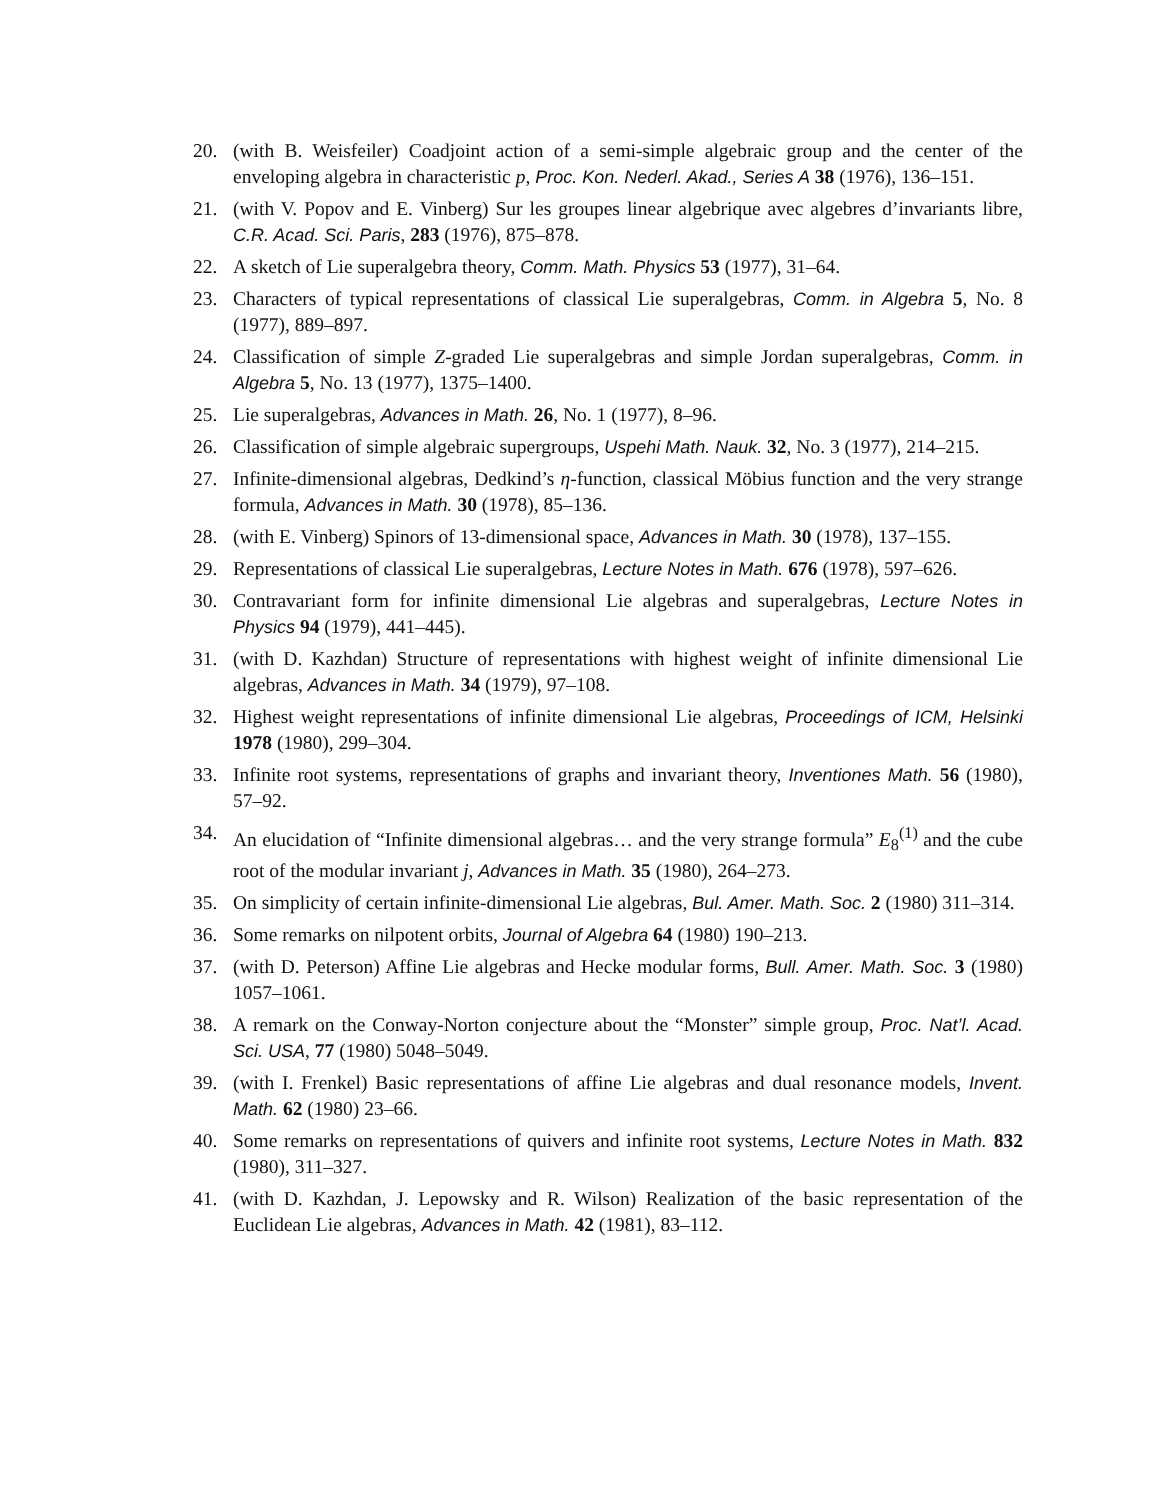20. (with B. Weisfeiler) Coadjoint action of a semi-simple algebraic group and the center of the enveloping algebra in characteristic p, Proc. Kon. Nederl. Akad., Series A 38 (1976), 136–151.
21. (with V. Popov and E. Vinberg) Sur les groupes linear algebrique avec algebres d’invariants libre, C.R. Acad. Sci. Paris, 283 (1976), 875–878.
22. A sketch of Lie superalgebra theory, Comm. Math. Physics 53 (1977), 31–64.
23. Characters of typical representations of classical Lie superalgebras, Comm. in Algebra 5, No. 8 (1977), 889–897.
24. Classification of simple Z-graded Lie superalgebras and simple Jordan superalgebras, Comm. in Algebra 5, No. 13 (1977), 1375–1400.
25. Lie superalgebras, Advances in Math. 26, No. 1 (1977), 8–96.
26. Classification of simple algebraic supergroups, Uspehi Math. Nauk. 32, No. 3 (1977), 214–215.
27. Infinite-dimensional algebras, Dedkind’s η-function, classical Möbius function and the very strange formula, Advances in Math. 30 (1978), 85–136.
28. (with E. Vinberg) Spinors of 13-dimensional space, Advances in Math. 30 (1978), 137–155.
29. Representations of classical Lie superalgebras, Lecture Notes in Math. 676 (1978), 597–626.
30. Contravariant form for infinite dimensional Lie algebras and superalgebras, Lecture Notes in Physics 94 (1979), 441–445).
31. (with D. Kazhdan) Structure of representations with highest weight of infinite dimensional Lie algebras, Advances in Math. 34 (1979), 97–108.
32. Highest weight representations of infinite dimensional Lie algebras, Proceedings of ICM, Helsinki 1978 (1980), 299–304.
33. Infinite root systems, representations of graphs and invariant theory, Inventiones Math. 56 (1980), 57–92.
34. An elucidation of “Infinite dimensional algebras… and the very strange formula” E<sub>8</sub><sup>(1)</sup> and the cube root of the modular invariant j, Advances in Math. 35 (1980), 264–273.
35. On simplicity of certain infinite-dimensional Lie algebras, Bul. Amer. Math. Soc. 2 (1980) 311–314.
36. Some remarks on nilpotent orbits, Journal of Algebra 64 (1980) 190–213.
37. (with D. Peterson) Affine Lie algebras and Hecke modular forms, Bull. Amer. Math. Soc. 3 (1980) 1057–1061.
38. A remark on the Conway-Norton conjecture about the “Monster” simple group, Proc. Nat’l. Acad. Sci. USA, 77 (1980) 5048–5049.
39. (with I. Frenkel) Basic representations of affine Lie algebras and dual resonance models, Invent. Math. 62 (1980) 23–66.
40. Some remarks on representations of quivers and infinite root systems, Lecture Notes in Math. 832 (1980), 311–327.
41. (with D. Kazhdan, J. Lepowsky and R. Wilson) Realization of the basic representation of the Euclidean Lie algebras, Advances in Math. 42 (1981), 83–112.